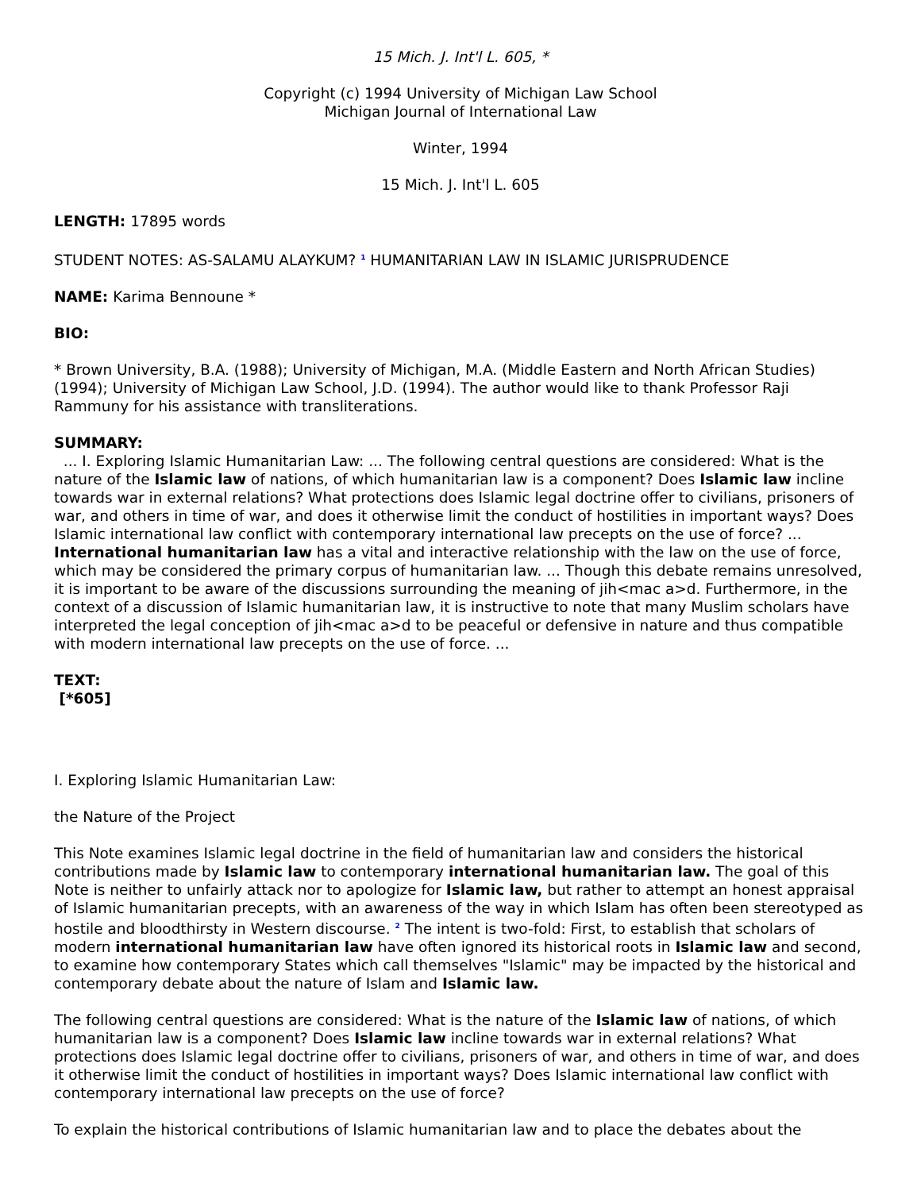15 Mich. J. Int'l L. 605, *
Copyright (c) 1994 University of Michigan Law School
Michigan Journal of International Law
Winter, 1994
15 Mich. J. Int'l L. 605
LENGTH: 17895 words
STUDENT NOTES: AS-SALAMU ALAYKUM? <sup>1</sup> HUMANITARIAN LAW IN ISLAMIC JURISPRUDENCE
NAME: Karima Bennoune *
BIO:
* Brown University, B.A. (1988); University of Michigan, M.A. (Middle Eastern and North African Studies) (1994); University of Michigan Law School, J.D. (1994). The author would like to thank Professor Raji Rammuny for his assistance with transliterations.
SUMMARY:
... I. Exploring Islamic Humanitarian Law: ... The following central questions are considered: What is the nature of the Islamic law of nations, of which humanitarian law is a component? Does Islamic law incline towards war in external relations? What protections does Islamic legal doctrine offer to civilians, prisoners of war, and others in time of war, and does it otherwise limit the conduct of hostilities in important ways? Does Islamic international law conflict with contemporary international law precepts on the use of force? ... International humanitarian law has a vital and interactive relationship with the law on the use of force, which may be considered the primary corpus of humanitarian law. ... Though this debate remains unresolved, it is important to be aware of the discussions surrounding the meaning of jih<mac a>d. Furthermore, in the context of a discussion of Islamic humanitarian law, it is instructive to note that many Muslim scholars have interpreted the legal conception of jih<mac a>d to be peaceful or defensive in nature and thus compatible with modern international law precepts on the use of force. ...
TEXT:
[*605]
I. Exploring Islamic Humanitarian Law:
the Nature of the Project
This Note examines Islamic legal doctrine in the field of humanitarian law and considers the historical contributions made by Islamic law to contemporary international humanitarian law. The goal of this Note is neither to unfairly attack nor to apologize for Islamic law, but rather to attempt an honest appraisal of Islamic humanitarian precepts, with an awareness of the way in which Islam has often been stereotyped as hostile and bloodthirsty in Western discourse. <sup>2</sup> The intent is two-fold: First, to establish that scholars of modern international humanitarian law have often ignored its historical roots in Islamic law and second, to examine how contemporary States which call themselves "Islamic" may be impacted by the historical and contemporary debate about the nature of Islam and Islamic law.
The following central questions are considered: What is the nature of the Islamic law of nations, of which humanitarian law is a component? Does Islamic law incline towards war in external relations? What protections does Islamic legal doctrine offer to civilians, prisoners of war, and others in time of war, and does it otherwise limit the conduct of hostilities in important ways? Does Islamic international law conflict with contemporary international law precepts on the use of force?
To explain the historical contributions of Islamic humanitarian law and to place the debates about the